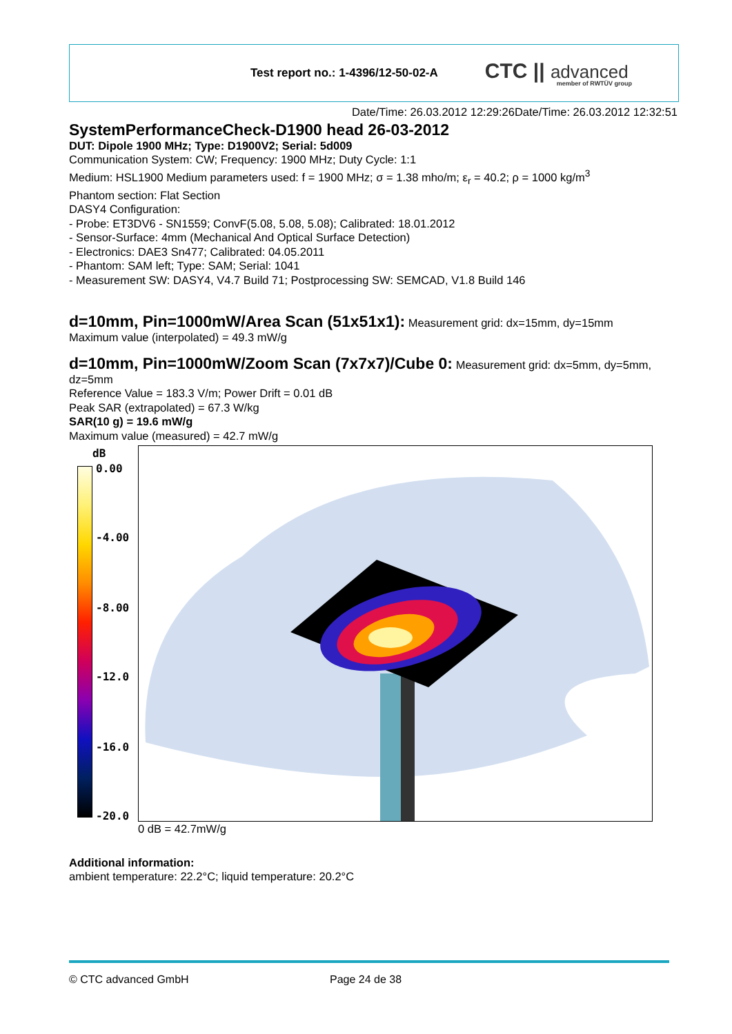Test report no.: 1-4396/12-50-02-A
CTC || advanced
member of RWTÜV group
Date/Time: 26.03.2012 12:29:26Date/Time: 26.03.2012 12:32:51
SystemPerformanceCheck-D1900 head 26-03-2012
DUT: Dipole 1900 MHz; Type: D1900V2; Serial: 5d009
Communication System: CW; Frequency: 1900 MHz; Duty Cycle: 1:1
Medium: HSL1900 Medium parameters used: f = 1900 MHz; σ = 1.38 mho/m; ε<sub>r</sub> = 40.2; ρ = 1000 kg/m<sup>3</sup>
Phantom section: Flat Section
DASY4 Configuration:
- Probe: ET3DV6 - SN1559; ConvF(5.08, 5.08, 5.08); Calibrated: 18.01.2012
- Sensor-Surface: 4mm (Mechanical And Optical Surface Detection)
- Electronics: DAE3 Sn477; Calibrated: 04.05.2011
- Phantom: SAM left; Type: SAM; Serial: 1041
- Measurement SW: DASY4, V4.7 Build 71; Postprocessing SW: SEMCAD, V1.8 Build 146
d=10mm, Pin=1000mW/Area Scan (51x51x1):
Measurement grid: dx=15mm, dy=15mm
Maximum value (interpolated) = 49.3 mW/g
d=10mm, Pin=1000mW/Zoom Scan (7x7x7)/Cube 0:
Measurement grid: dx=5mm, dy=5mm, dz=5mm
Reference Value = 183.3 V/m; Power Drift = 0.01 dB
Peak SAR (extrapolated) = 67.3 W/kg
SAR(10 g) = 19.6 mW/g
Maximum value (measured) = 42.7 mW/g
dB
0.00
-4.00
-8.00
-12.0
-16.0
-20.0
0 dB = 42.7mW/g
Additional information:
ambient temperature: 22.2°C; liquid temperature: 20.2°C
© CTC advanced GmbH Page 24 de 38